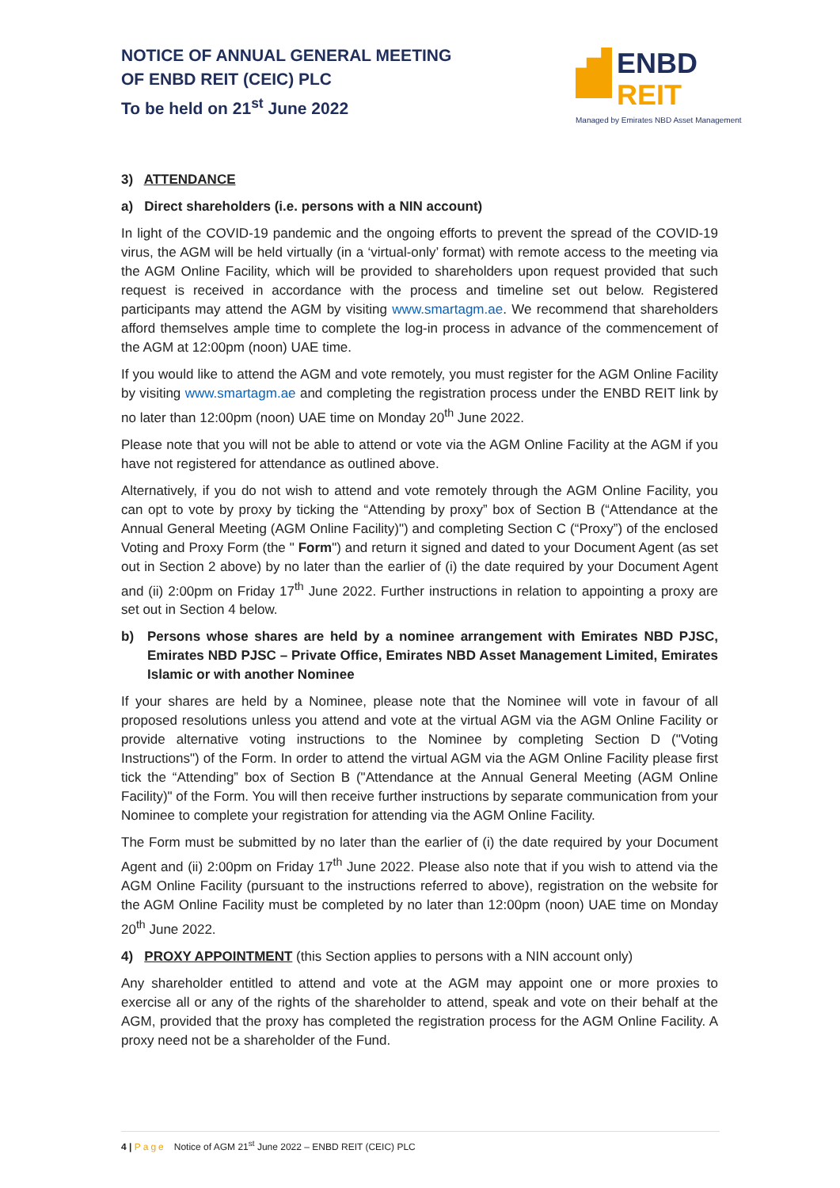NOTICE OF ANNUAL GENERAL MEETING
OF ENBD REIT (CEIC) PLC
To be held on 21<sup>st</sup> June 2022
ENBD REIT
Managed by Emirates NBD Asset Management
3) ATTENDANCE
a) Direct shareholders (i.e. persons with a NIN account)
In light of the COVID-19 pandemic and the ongoing efforts to prevent the spread of the COVID-19 virus, the AGM will be held virtually (in a ‘virtual-only’ format) with remote access to the meeting via the AGM Online Facility, which will be provided to shareholders upon request provided that such request is received in accordance with the process and timeline set out below. Registered participants may attend the AGM by visiting www.smartagm.ae. We recommend that shareholders afford themselves ample time to complete the log-in process in advance of the commencement of the AGM at 12:00pm (noon) UAE time.
If you would like to attend the AGM and vote remotely, you must register for the AGM Online Facility by visiting www.smartagm.ae and completing the registration process under the ENBD REIT link by no later than 12:00pm (noon) UAE time on Monday 20<sup>th</sup> June 2022.
Please note that you will not be able to attend or vote via the AGM Online Facility at the AGM if you have not registered for attendance as outlined above.
Alternatively, if you do not wish to attend and vote remotely through the AGM Online Facility, you can opt to vote by proxy by ticking the “Attending by proxy” box of Section B (“Attendance at the Annual General Meeting (AGM Online Facility)") and completing Section C (“Proxy”) of the enclosed Voting and Proxy Form (the " Form") and return it signed and dated to your Document Agent (as set out in Section 2 above) by no later than the earlier of (i) the date required by your Document Agent and (ii) 2:00pm on Friday 17<sup>th</sup> June 2022. Further instructions in relation to appointing a proxy are set out in Section 4 below.
b) Persons whose shares are held by a nominee arrangement with Emirates NBD PJSC, Emirates NBD PJSC – Private Office, Emirates NBD Asset Management Limited, Emirates Islamic or with another Nominee
If your shares are held by a Nominee, please note that the Nominee will vote in favour of all proposed resolutions unless you attend and vote at the virtual AGM via the AGM Online Facility or provide alternative voting instructions to the Nominee by completing Section D ("Voting Instructions") of the Form. In order to attend the virtual AGM via the AGM Online Facility please first tick the “Attending” box of Section B ("Attendance at the Annual General Meeting (AGM Online Facility)" of the Form. You will then receive further instructions by separate communication from your Nominee to complete your registration for attending via the AGM Online Facility.
The Form must be submitted by no later than the earlier of (i) the date required by your Document Agent and (ii) 2:00pm on Friday 17<sup>th</sup> June 2022. Please also note that if you wish to attend via the AGM Online Facility (pursuant to the instructions referred to above), registration on the website for the AGM Online Facility must be completed by no later than 12:00pm (noon) UAE time on Monday 20<sup>th</sup> June 2022.
4) PROXY APPOINTMENT (this Section applies to persons with a NIN account only)
Any shareholder entitled to attend and vote at the AGM may appoint one or more proxies to exercise all or any of the rights of the shareholder to attend, speak and vote on their behalf at the AGM, provided that the proxy has completed the registration process for the AGM Online Facility. A proxy need not be a shareholder of the Fund.
4 | Page Notice of AGM 21<sup>st</sup> June 2022 – ENBD REIT (CEIC) PLC